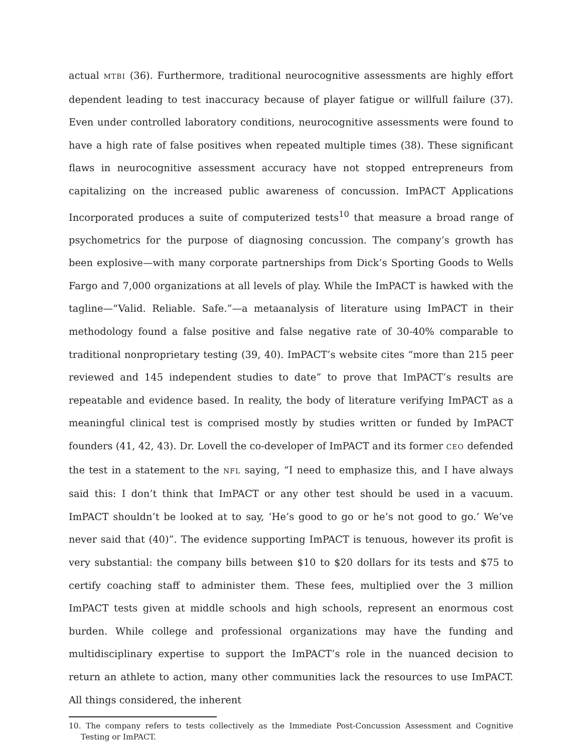actual MTBI (36). Furthermore, traditional neurocognitive assessments are highly effort dependent leading to test inaccuracy because of player fatigue or willfull failure (37). Even under controlled laboratory conditions, neurocognitive assessments were found to have a high rate of false positives when repeated multiple times (38). These significant flaws in neurocognitive assessment accuracy have not stopped entrepreneurs from capitalizing on the increased public awareness of concussion. ImPACT Applications Incorporated produces a suite of computerized tests<sup>10</sup> that measure a broad range of psychometrics for the purpose of diagnosing concussion. The company’s growth has been explosive—with many corporate partnerships from Dick’s Sporting Goods to Wells Fargo and 7,000 organizations at all levels of play. While the ImPACT is hawked with the tagline—“Valid. Reliable. Safe.”—a metaanalysis of literature using ImPACT in their methodology found a false positive and false negative rate of 30-40% comparable to traditional nonproprietary testing (39, 40). ImPACT’s website cites “more than 215 peer reviewed and 145 independent studies to date” to prove that ImPACT’s results are repeatable and evidence based. In reality, the body of literature verifying ImPACT as a meaningful clinical test is comprised mostly by studies written or funded by ImPACT founders (41, 42, 43). Dr. Lovell the co-developer of ImPACT and its former CEO defended the test in a statement to the NFL saying, “I need to emphasize this, and I have always said this: I don’t think that ImPACT or any other test should be used in a vacuum. ImPACT shouldn’t be looked at to say, ‘He’s good to go or he’s not good to go.’ We’ve never said that (40)”. The evidence supporting ImPACT is tenuous, however its profit is very substantial: the company bills between $10 to $20 dollars for its tests and $75 to certify coaching staff to administer them. These fees, multiplied over the 3 million ImPACT tests given at middle schools and high schools, represent an enormous cost burden. While college and professional organizations may have the funding and multidisciplinary expertise to support the ImPACT’s role in the nuanced decision to return an athlete to action, many other communities lack the resources to use ImPACT. All things considered, the inherent
10. The company refers to tests collectively as the Immediate Post-Concussion Assessment and Cognitive Testing or ImPACT.